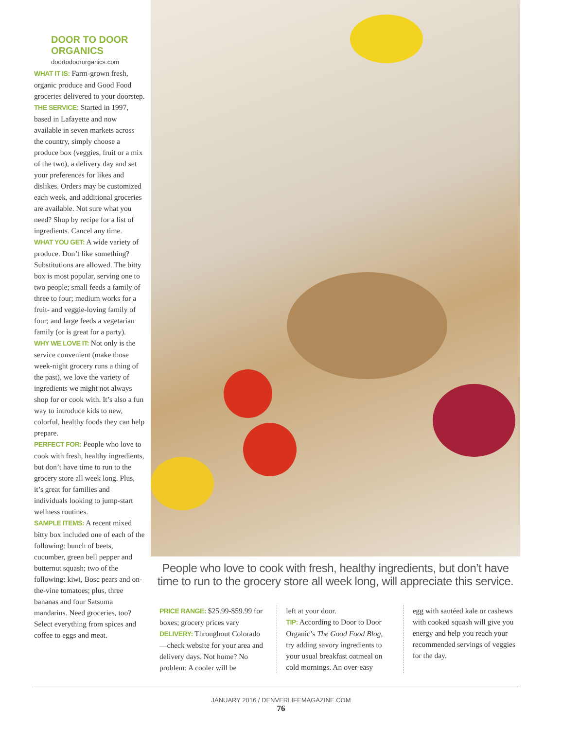DOOR TO DOOR ORGANICS
doortodoororganics.com
WHAT IT IS: Farm-grown fresh, organic produce and Good Food groceries delivered to your doorstep.
THE SERVICE: Started in 1997, based in Lafayette and now available in seven markets across the country, simply choose a produce box (veggies, fruit or a mix of the two), a delivery day and set your preferences for likes and dislikes. Orders may be customized each week, and additional groceries are available. Not sure what you need? Shop by recipe for a list of ingredients. Cancel any time.
WHAT YOU GET: A wide variety of produce. Don’t like something? Substitutions are allowed. The bitty box is most popular, serving one to two people; small feeds a family of three to four; medium works for a fruit- and veggie-loving family of four; and large feeds a vegetarian family (or is great for a party).
WHY WE LOVE IT: Not only is the service convenient (make those week-night grocery runs a thing of the past), we love the variety of ingredients we might not always shop for or cook with. It’s also a fun way to introduce kids to new, colorful, healthy foods they can help prepare.
PERFECT FOR: People who love to cook with fresh, healthy ingredients, but don’t have time to run to the grocery store all week long. Plus, it’s great for families and individuals looking to jump-start wellness routines.
SAMPLE ITEMS: A recent mixed bitty box included one of each of the following: bunch of beets, cucumber, green bell pepper and butternut squash; two of the following: kiwi, Bosc pears and on-the-vine tomatoes; plus, three bananas and four Satsuma mandarins. Need groceries, too? Select everything from spices and coffee to eggs and meat.
People who love to cook with fresh, healthy ingredients, but don’t have time to run to the grocery store all week long, will appreciate this service.
PRICE RANGE: $25.99-$59.99 for boxes; grocery prices vary
DELIVERY: Throughout Colorado—check website for your area and delivery days. Not home? No problem: A cooler will be
left at your door.
TIP: According to Door to Door Organic’s The Good Food Blog, try adding savory ingredients to your usual breakfast oatmeal on cold mornings. An over-easy
egg with sautéed kale or cashews with cooked squash will give you energy and help you reach your recommended servings of veggies for the day.
JANUARY 2016 / DENVERLIFEMAGAZINE.COM
76